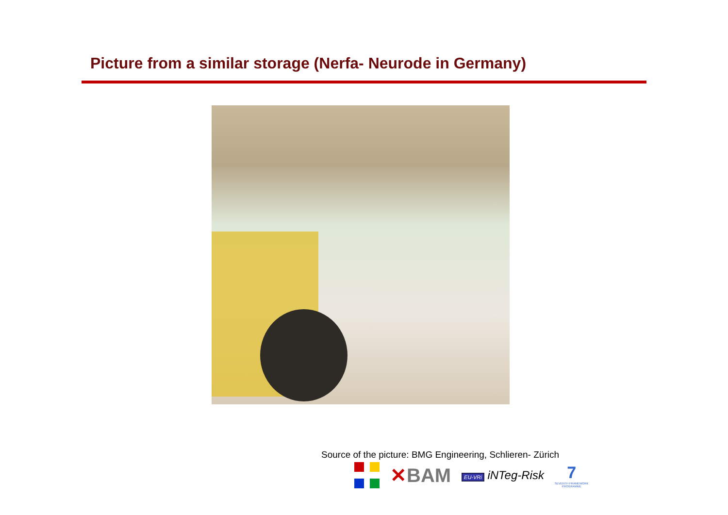Picture from a similar storage (Nerfa- Neurode in Germany)
Source of the picture: BMG Engineering, Schlieren- Zürich
✕BAM
EU-VRi iNTeg-Risk
7
SEVENTH FRAMEWORK
PROGRAMME